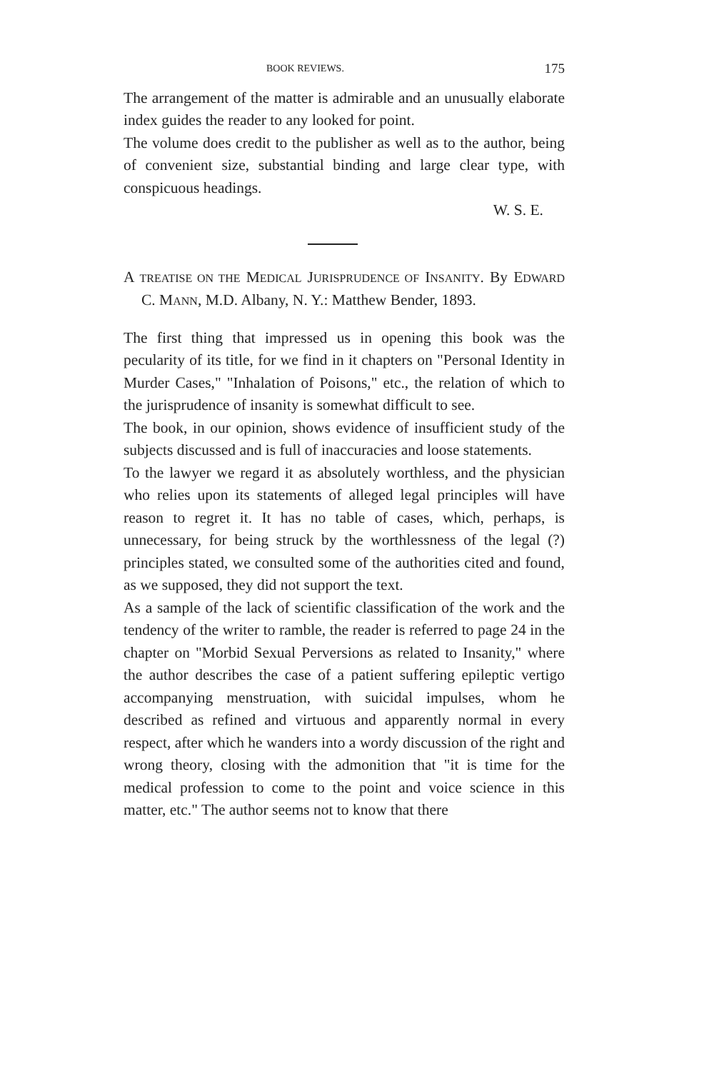BOOK REVIEWS. 175
The arrangement of the matter is admirable and an unusually elaborate index guides the reader to any looked for point.
The volume does credit to the publisher as well as to the author, being of convenient size, substantial binding and large clear type, with conspicuous headings.
W. S. E.
A TREATISE ON THE MEDICAL JURISPRUDENCE OF INSANITY. By EDWARD C. MANN, M.D. Albany, N. Y.: Matthew Bender, 1893.
The first thing that impressed us in opening this book was the pecularity of its title, for we find in it chapters on "Personal Identity in Murder Cases," "Inhalation of Poisons," etc., the relation of which to the jurisprudence of insanity is somewhat difficult to see.
The book, in our opinion, shows evidence of insufficient study of the subjects discussed and is full of inaccuracies and loose statements.
To the lawyer we regard it as absolutely worthless, and the physician who relies upon its statements of alleged legal principles will have reason to regret it. It has no table of cases, which, perhaps, is unnecessary, for being struck by the worthlessness of the legal (?) principles stated, we consulted some of the authorities cited and found, as we supposed, they did not support the text.
As a sample of the lack of scientific classification of the work and the tendency of the writer to ramble, the reader is referred to page 24 in the chapter on "Morbid Sexual Perversions as related to Insanity," where the author describes the case of a patient suffering epileptic vertigo accompanying menstruation, with suicidal impulses, whom he described as refined and virtuous and apparently normal in every respect, after which he wanders into a wordy discussion of the right and wrong theory, closing with the admonition that "it is time for the medical profession to come to the point and voice science in this matter, etc." The author seems not to know that there